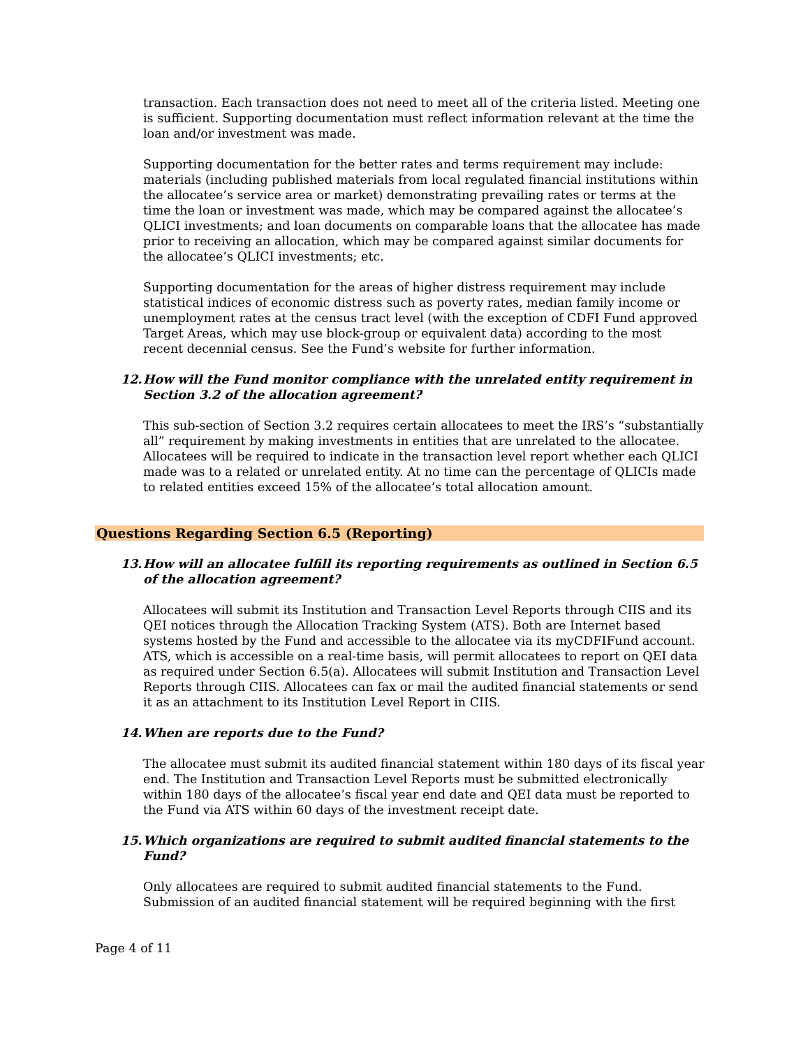transaction. Each transaction does not need to meet all of the criteria listed. Meeting one is sufficient. Supporting documentation must reflect information relevant at the time the loan and/or investment was made.
Supporting documentation for the better rates and terms requirement may include: materials (including published materials from local regulated financial institutions within the allocatee’s service area or market) demonstrating prevailing rates or terms at the time the loan or investment was made, which may be compared against the allocatee’s QLICI investments; and loan documents on comparable loans that the allocatee has made prior to receiving an allocation, which may be compared against similar documents for the allocatee’s QLICI investments; etc.
Supporting documentation for the areas of higher distress requirement may include statistical indices of economic distress such as poverty rates, median family income or unemployment rates at the census tract level (with the exception of CDFI Fund approved Target Areas, which may use block-group or equivalent data) according to the most recent decennial census. See the Fund’s website for further information.
12. How will the Fund monitor compliance with the unrelated entity requirement in Section 3.2 of the allocation agreement?
This sub-section of Section 3.2 requires certain allocatees to meet the IRS’s “substantially all” requirement by making investments in entities that are unrelated to the allocatee. Allocatees will be required to indicate in the transaction level report whether each QLICI made was to a related or unrelated entity. At no time can the percentage of QLICIs made to related entities exceed 15% of the allocatee’s total allocation amount.
Questions Regarding Section 6.5 (Reporting)
13. How will an allocatee fulfill its reporting requirements as outlined in Section 6.5 of the allocation agreement?
Allocatees will submit its Institution and Transaction Level Reports through CIIS and its QEI notices through the Allocation Tracking System (ATS). Both are Internet based systems hosted by the Fund and accessible to the allocatee via its myCDFIFund account. ATS, which is accessible on a real-time basis, will permit allocatees to report on QEI data as required under Section 6.5(a). Allocatees will submit Institution and Transaction Level Reports through CIIS. Allocatees can fax or mail the audited financial statements or send it as an attachment to its Institution Level Report in CIIS.
14. When are reports due to the Fund?
The allocatee must submit its audited financial statement within 180 days of its fiscal year end. The Institution and Transaction Level Reports must be submitted electronically within 180 days of the allocatee’s fiscal year end date and QEI data must be reported to the Fund via ATS within 60 days of the investment receipt date.
15. Which organizations are required to submit audited financial statements to the Fund?
Only allocatees are required to submit audited financial statements to the Fund. Submission of an audited financial statement will be required beginning with the first
Page 4 of 11